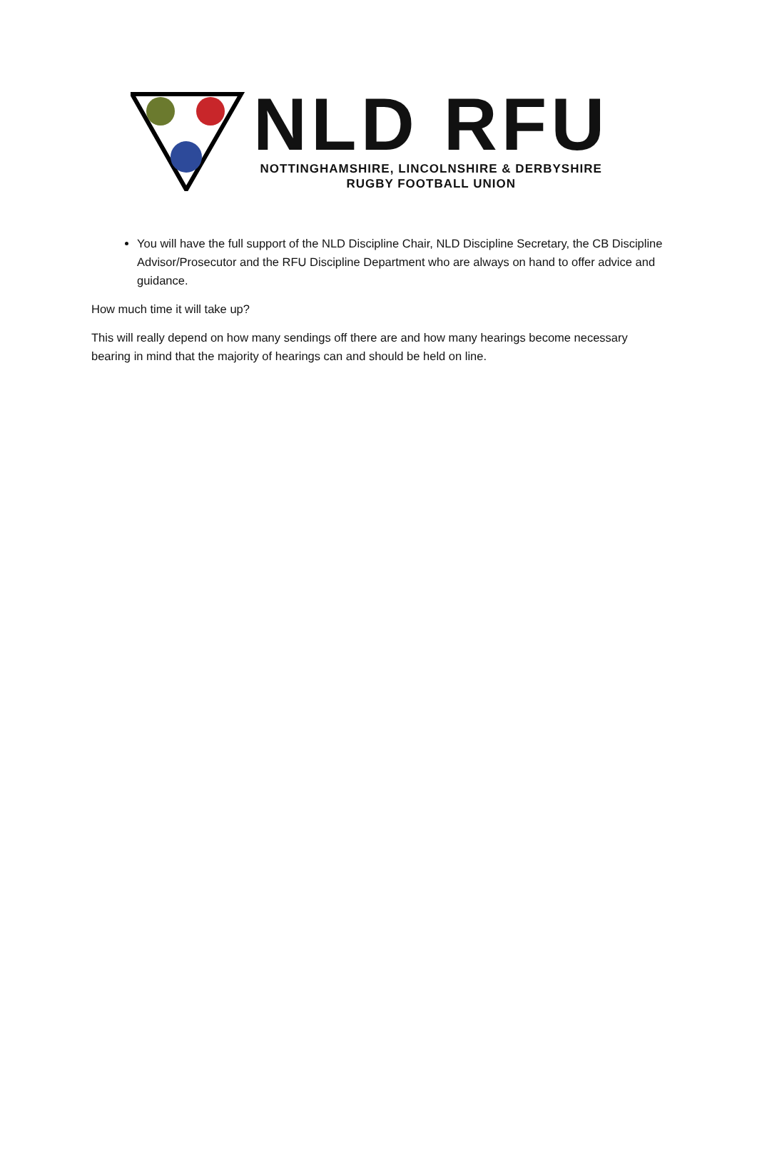NLD RFU
NOTTINGHAMSHIRE, LINCOLNSHIRE & DERBYSHIRE
RUGBY FOOTBALL UNION
You will have the full support of the NLD Discipline Chair, NLD Discipline Secretary, the CB Discipline Advisor/Prosecutor and the RFU Discipline Department who are always on hand to offer advice and guidance.
How much time it will take up?
This will really depend on how many sendings off there are and how many hearings become necessary bearing in mind that the majority of hearings can and should be held on line.